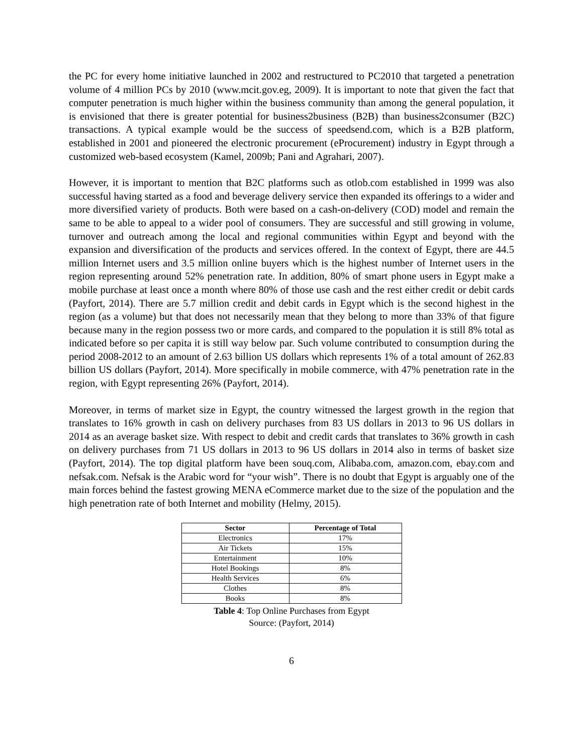the PC for every home initiative launched in 2002 and restructured to PC2010 that targeted a penetration volume of 4 million PCs by 2010 (www.mcit.gov.eg, 2009). It is important to note that given the fact that computer penetration is much higher within the business community than among the general population, it is envisioned that there is greater potential for business2business (B2B) than business2consumer (B2C) transactions. A typical example would be the success of speedsend.com, which is a B2B platform, established in 2001 and pioneered the electronic procurement (eProcurement) industry in Egypt through a customized web-based ecosystem (Kamel, 2009b; Pani and Agrahari, 2007).
However, it is important to mention that B2C platforms such as otlob.com established in 1999 was also successful having started as a food and beverage delivery service then expanded its offerings to a wider and more diversified variety of products. Both were based on a cash-on-delivery (COD) model and remain the same to be able to appeal to a wider pool of consumers. They are successful and still growing in volume, turnover and outreach among the local and regional communities within Egypt and beyond with the expansion and diversification of the products and services offered. In the context of Egypt, there are 44.5 million Internet users and 3.5 million online buyers which is the highest number of Internet users in the region representing around 52% penetration rate. In addition, 80% of smart phone users in Egypt make a mobile purchase at least once a month where 80% of those use cash and the rest either credit or debit cards (Payfort, 2014). There are 5.7 million credit and debit cards in Egypt which is the second highest in the region (as a volume) but that does not necessarily mean that they belong to more than 33% of that figure because many in the region possess two or more cards, and compared to the population it is still 8% total as indicated before so per capita it is still way below par. Such volume contributed to consumption during the period 2008-2012 to an amount of 2.63 billion US dollars which represents 1% of a total amount of 262.83 billion US dollars (Payfort, 2014). More specifically in mobile commerce, with 47% penetration rate in the region, with Egypt representing 26% (Payfort, 2014).
Moreover, in terms of market size in Egypt, the country witnessed the largest growth in the region that translates to 16% growth in cash on delivery purchases from 83 US dollars in 2013 to 96 US dollars in 2014 as an average basket size. With respect to debit and credit cards that translates to 36% growth in cash on delivery purchases from 71 US dollars in 2013 to 96 US dollars in 2014 also in terms of basket size (Payfort, 2014). The top digital platform have been souq.com, Alibaba.com, amazon.com, ebay.com and nefsak.com. Nefsak is the Arabic word for “your wish”. There is no doubt that Egypt is arguably one of the main forces behind the fastest growing MENA eCommerce market due to the size of the population and the high penetration rate of both Internet and mobility (Helmy, 2015).
| Sector | Percentage of Total |
| --- | --- |
| Electronics | 17% |
| Air Tickets | 15% |
| Entertainment | 10% |
| Hotel Bookings | 8% |
| Health Services | 6% |
| Clothes | 8% |
| Books | 8% |
Table 4: Top Online Purchases from Egypt
Source: (Payfort, 2014)
6